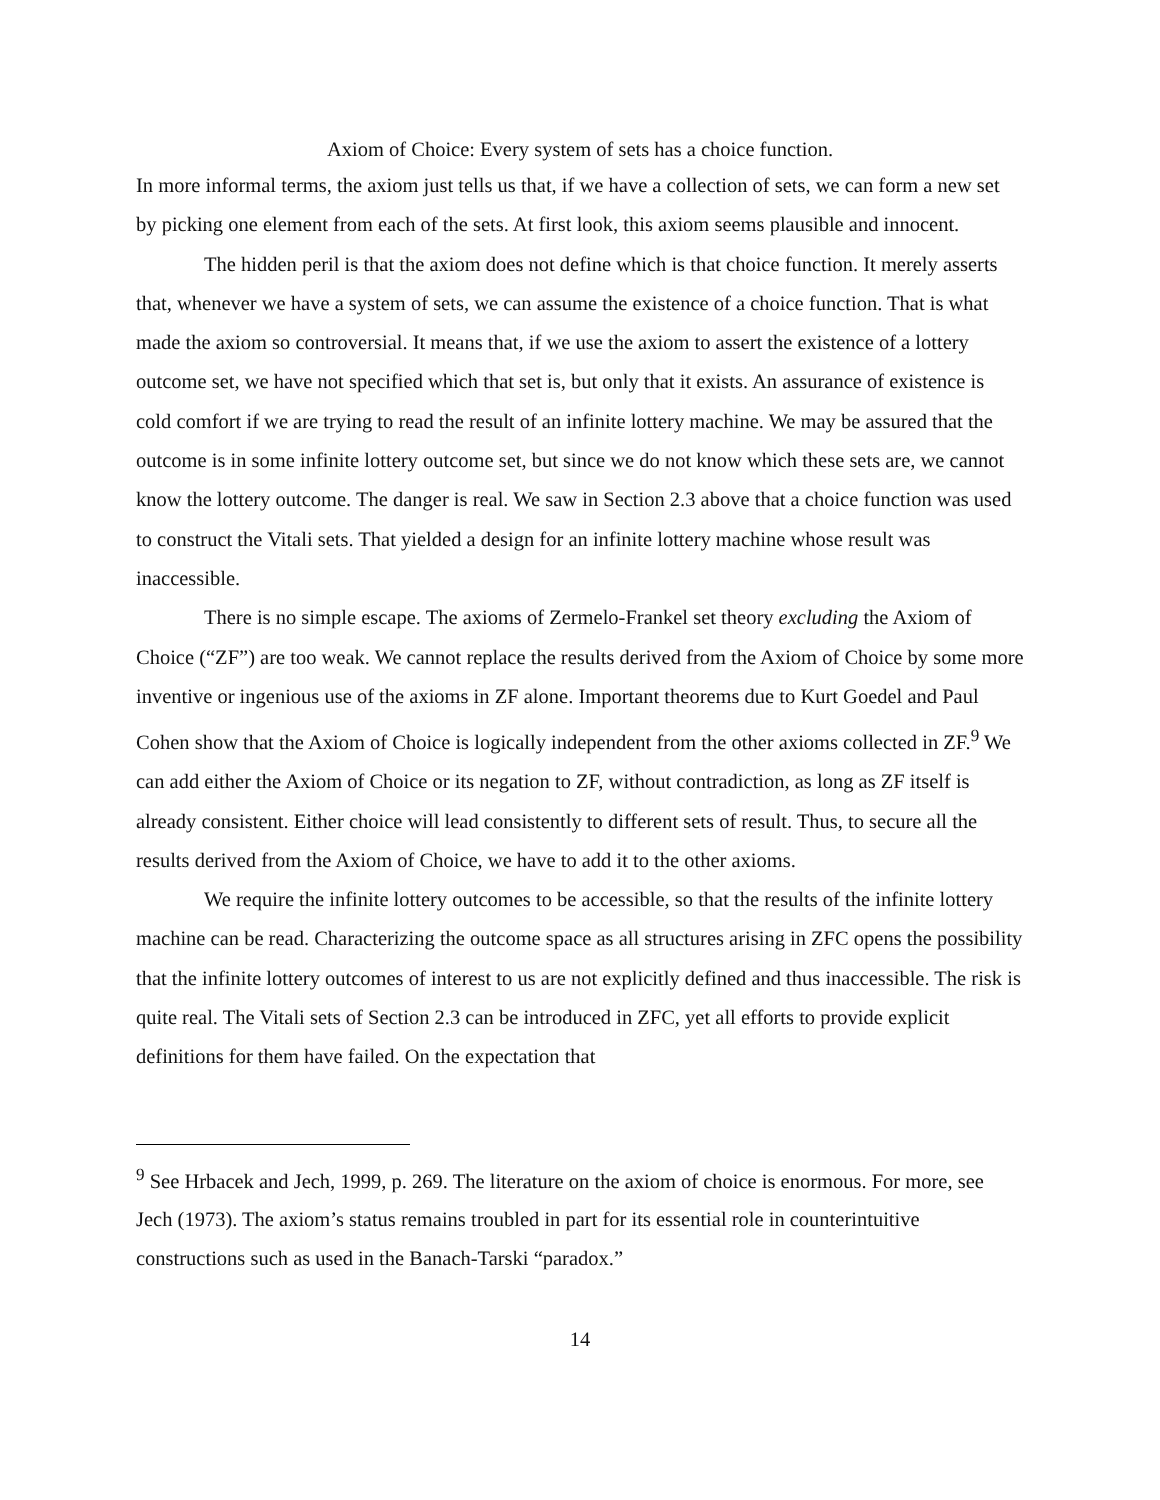Axiom of Choice: Every system of sets has a choice function.
In more informal terms, the axiom just tells us that, if we have a collection of sets, we can form a new set by picking one element from each of the sets. At first look, this axiom seems plausible and innocent.
The hidden peril is that the axiom does not define which is that choice function. It merely asserts that, whenever we have a system of sets, we can assume the existence of a choice function. That is what made the axiom so controversial. It means that, if we use the axiom to assert the existence of a lottery outcome set, we have not specified which that set is, but only that it exists. An assurance of existence is cold comfort if we are trying to read the result of an infinite lottery machine. We may be assured that the outcome is in some infinite lottery outcome set, but since we do not know which these sets are, we cannot know the lottery outcome. The danger is real. We saw in Section 2.3 above that a choice function was used to construct the Vitali sets. That yielded a design for an infinite lottery machine whose result was inaccessible.
There is no simple escape. The axioms of Zermelo-Frankel set theory excluding the Axiom of Choice (“ZF”) are too weak. We cannot replace the results derived from the Axiom of Choice by some more inventive or ingenious use of the axioms in ZF alone. Important theorems due to Kurt Goedel and Paul Cohen show that the Axiom of Choice is logically independent from the other axioms collected in ZF.<sup>9</sup> We can add either the Axiom of Choice or its negation to ZF, without contradiction, as long as ZF itself is already consistent. Either choice will lead consistently to different sets of result. Thus, to secure all the results derived from the Axiom of Choice, we have to add it to the other axioms.
We require the infinite lottery outcomes to be accessible, so that the results of the infinite lottery machine can be read. Characterizing the outcome space as all structures arising in ZFC opens the possibility that the infinite lottery outcomes of interest to us are not explicitly defined and thus inaccessible. The risk is quite real. The Vitali sets of Section 2.3 can be introduced in ZFC, yet all efforts to provide explicit definitions for them have failed. On the expectation that
<sup>9</sup> See Hrbacek and Jech, 1999, p. 269. The literature on the axiom of choice is enormous. For more, see Jech (1973). The axiom’s status remains troubled in part for its essential role in counterintuitive constructions such as used in the Banach-Tarski “paradox.”
14